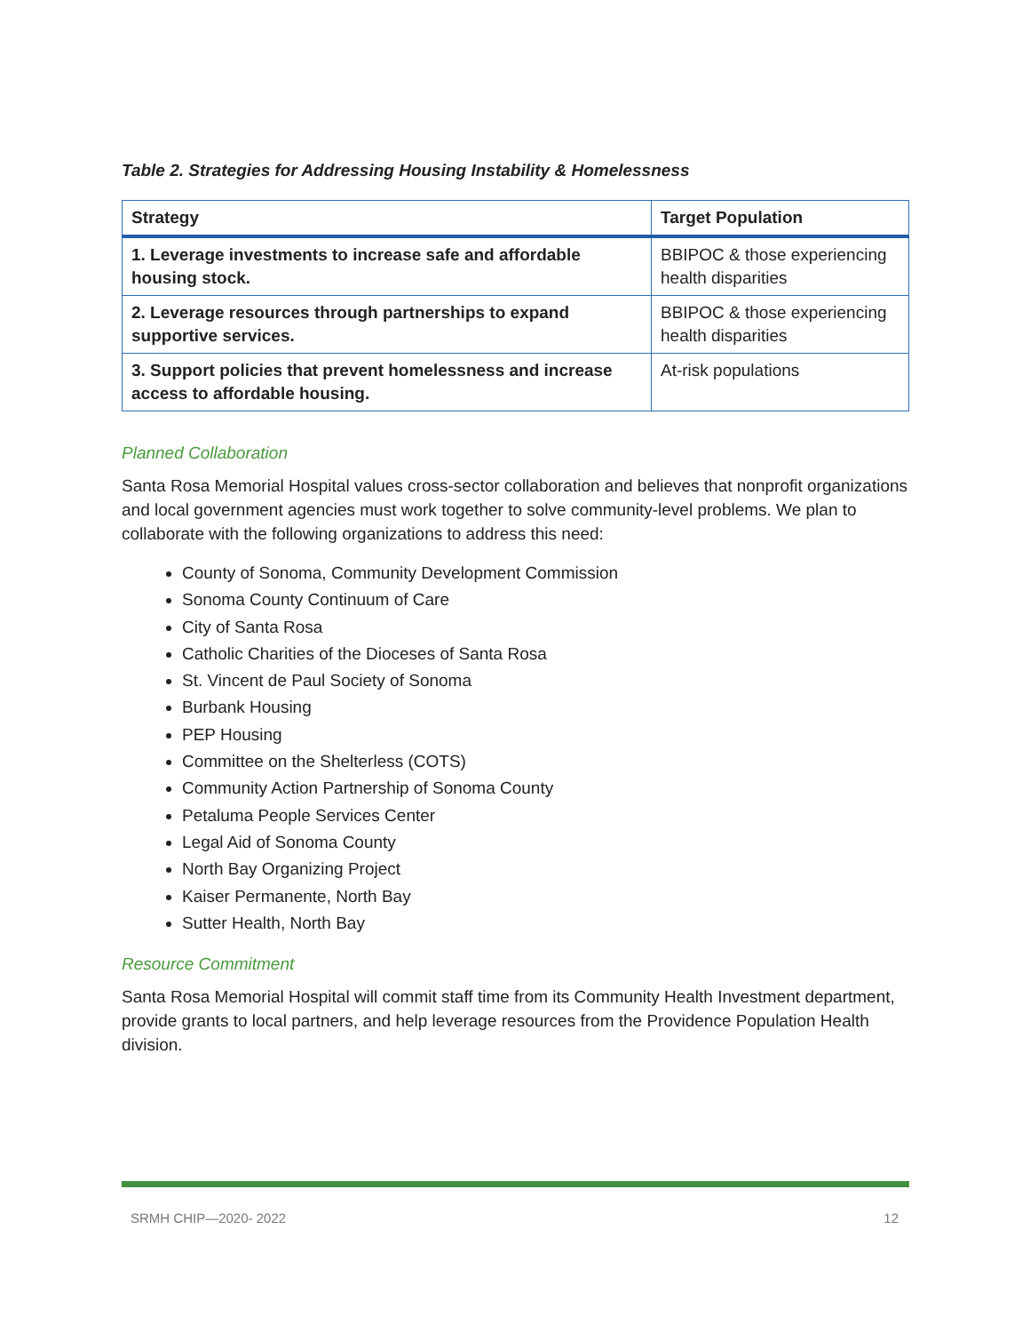Table 2. Strategies for Addressing Housing Instability & Homelessness
| Strategy | Target Population |
| --- | --- |
| 1. Leverage investments to increase safe and affordable housing stock. | BBIPOC & those experiencing health disparities |
| 2. Leverage resources through partnerships to expand supportive services. | BBIPOC & those experiencing health disparities |
| 3. Support policies that prevent homelessness and increase access to affordable housing. | At-risk populations |
Planned Collaboration
Santa Rosa Memorial Hospital values cross-sector collaboration and believes that nonprofit organizations and local government agencies must work together to solve community-level problems. We plan to collaborate with the following organizations to address this need:
County of Sonoma, Community Development Commission
Sonoma County Continuum of Care
City of Santa Rosa
Catholic Charities of the Dioceses of Santa Rosa
St. Vincent de Paul Society of Sonoma
Burbank Housing
PEP Housing
Committee on the Shelterless (COTS)
Community Action Partnership of Sonoma County
Petaluma People Services Center
Legal Aid of Sonoma County
North Bay Organizing Project
Kaiser Permanente, North Bay
Sutter Health, North Bay
Resource Commitment
Santa Rosa Memorial Hospital will commit staff time from its Community Health Investment department, provide grants to local partners, and help leverage resources from the Providence Population Health division.
SRMH CHIP—2020- 2022 12